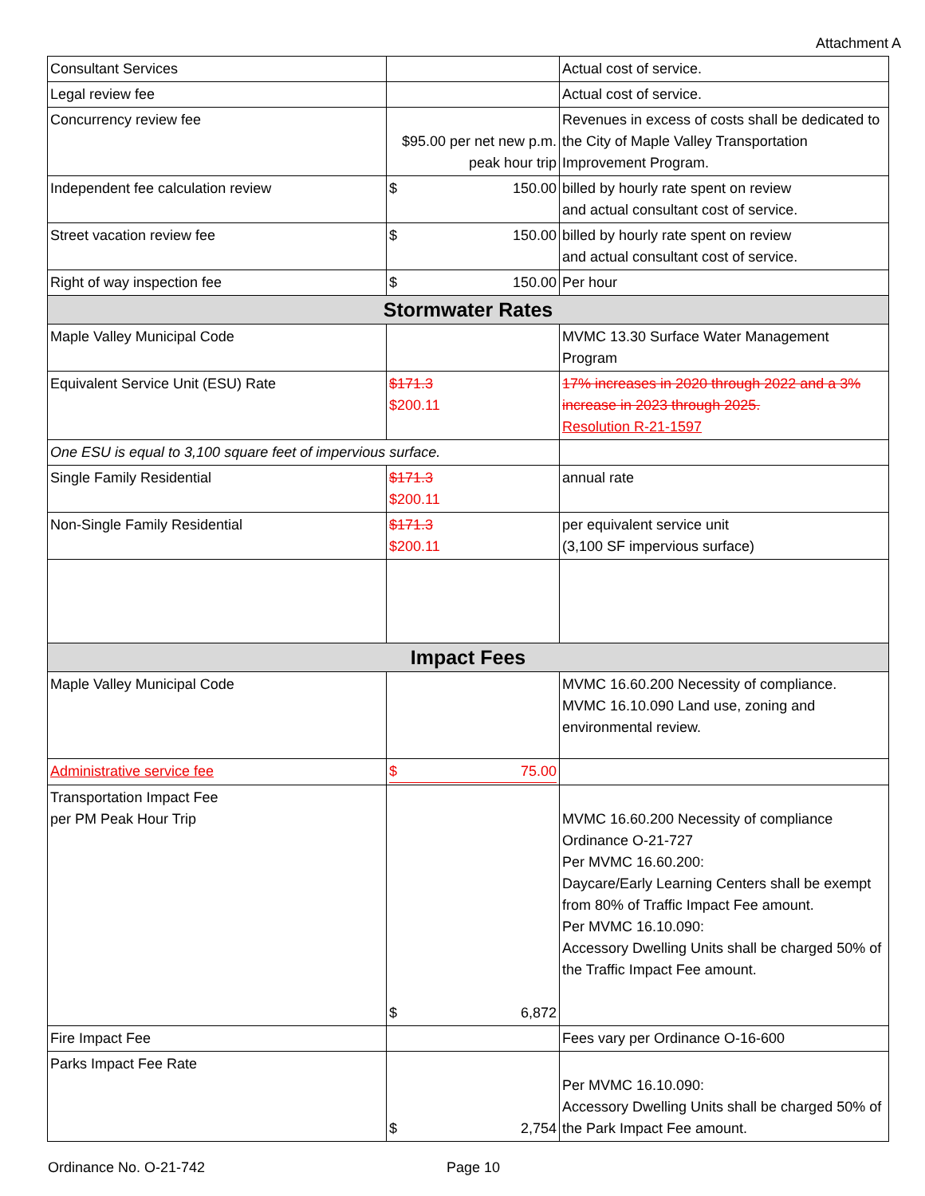Attachment A
| Consultant Services | | Actual cost of service. |
| Legal review fee | | Actual cost of service. |
| Concurrency review fee | $95.00 per net new p.m. peak hour trip | Revenues in excess of costs shall be dedicated to the City of Maple Valley Transportation Improvement Program. |
| Independent fee calculation review | $ 150.00 | billed by hourly rate spent on review and actual consultant cost of service. |
| Street vacation review fee | $ 150.00 | billed by hourly rate spent on review and actual consultant cost of service. |
| Right of way inspection fee | $ 150.00 | Per hour |
| Stormwater Rates | | |
| Maple Valley Municipal Code | | MVMC 13.30 Surface Water Management Program |
| Equivalent Service Unit (ESU) Rate | $171.3 $200.11 | 17% increases in 2020 through 2022 and a 3% increase in 2023 through 2025. Resolution R-21-1597 |
| One ESU is equal to 3,100 square feet of impervious surface. | | |
| Single Family Residential | $171.3 $200.11 | annual rate |
| Non-Single Family Residential | $171.3 $200.11 | per equivalent service unit (3,100 SF impervious surface) |
| Impact Fees | | |
| Maple Valley Municipal Code | | MVMC 16.60.200 Necessity of compliance. MVMC 16.10.090 Land use, zoning and environmental review. |
| Administrative service fee | $ 75.00 | |
| Transportation Impact Fee per PM Peak Hour Trip | $ 6,872 | MVMC 16.60.200 Necessity of compliance Ordinance O-21-727 Per MVMC 16.60.200: Daycare/Early Learning Centers shall be exempt from 80% of Traffic Impact Fee amount. Per MVMC 16.10.090: Accessory Dwelling Units shall be charged 50% of the Traffic Impact Fee amount. |
| Fire Impact Fee | | Fees vary per Ordinance O-16-600 |
| Parks Impact Fee Rate | $ 2,754 | Per MVMC 16.10.090: Accessory Dwelling Units shall be charged 50% of the Park Impact Fee amount. |
Ordinance No. O-21-742 Page 10